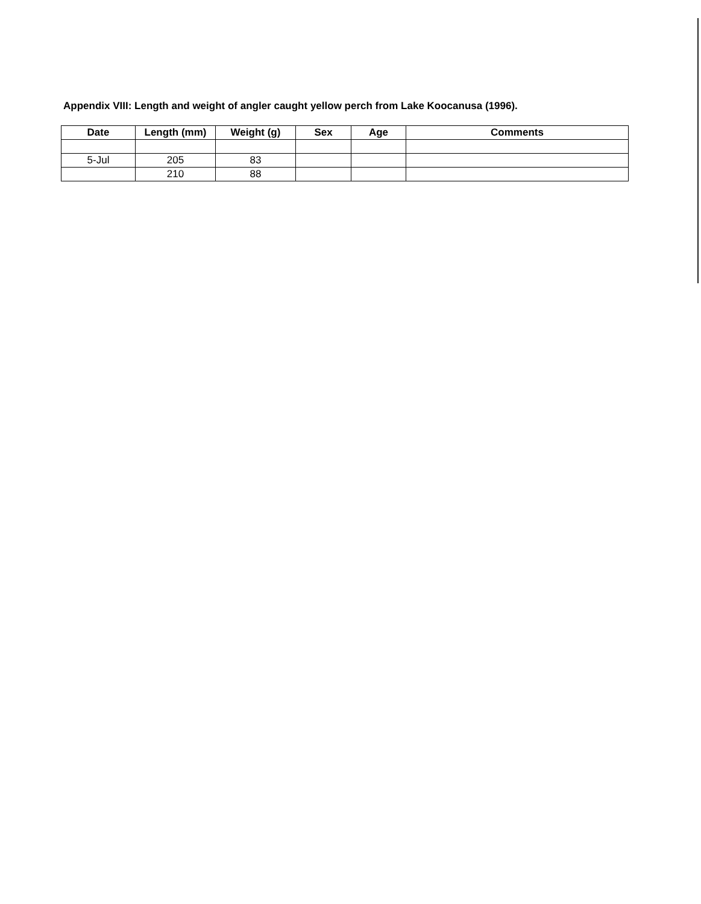Appendix VIII: Length and weight of angler caught yellow perch from Lake Koocanusa (1996).
| Date | Length (mm) | Weight (g) | Sex | Age | Comments |
| --- | --- | --- | --- | --- | --- |
| 5-Jul | 205 | 83 | | | |
| | 210 | 88 | | | |